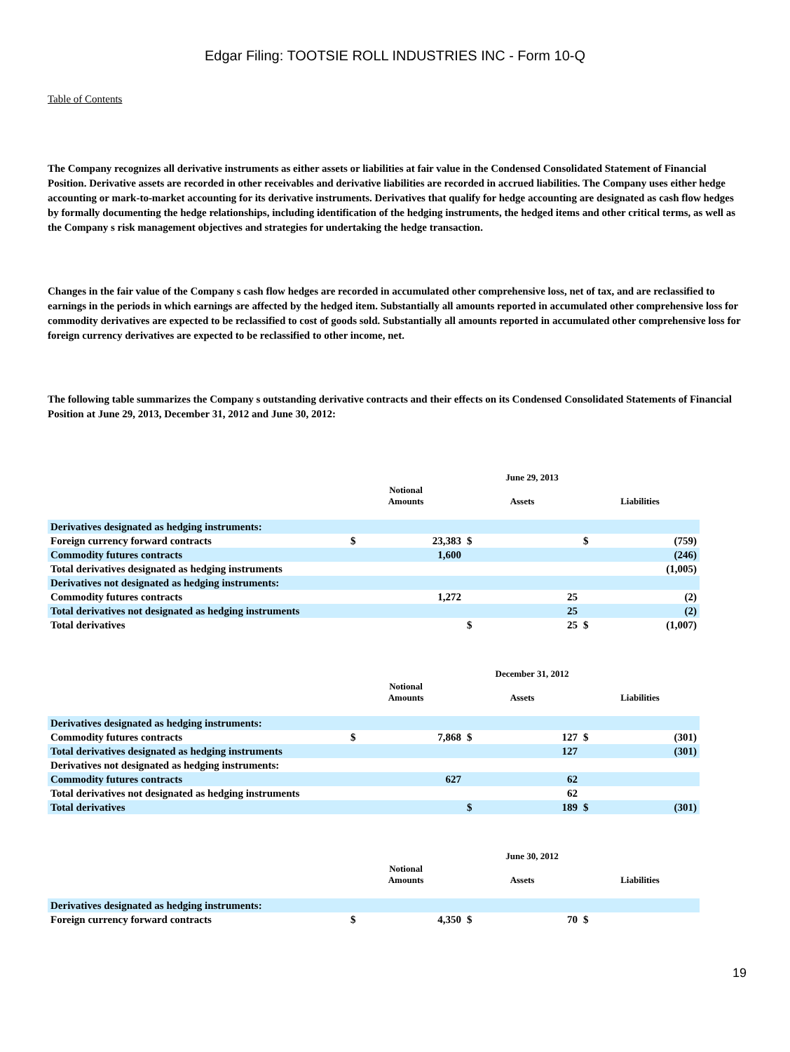Edgar Filing: TOOTSIE ROLL INDUSTRIES INC - Form 10-Q
Table of Contents
The Company recognizes all derivative instruments as either assets or liabilities at fair value in the Condensed Consolidated Statement of Financial Position. Derivative assets are recorded in other receivables and derivative liabilities are recorded in accrued liabilities. The Company uses either hedge accounting or mark-to-market accounting for its derivative instruments. Derivatives that qualify for hedge accounting are designated as cash flow hedges by formally documenting the hedge relationships, including identification of the hedging instruments, the hedged items and other critical terms, as well as the Company s risk management objectives and strategies for undertaking the hedge transaction.
Changes in the fair value of the Company s cash flow hedges are recorded in accumulated other comprehensive loss, net of tax, and are reclassified to earnings in the periods in which earnings are affected by the hedged item. Substantially all amounts reported in accumulated other comprehensive loss for commodity derivatives are expected to be reclassified to cost of goods sold. Substantially all amounts reported in accumulated other comprehensive loss for foreign currency derivatives are expected to be reclassified to other income, net.
The following table summarizes the Company s outstanding derivative contracts and their effects on its Condensed Consolidated Statements of Financial Position at June 29, 2013, December 31, 2012 and June 30, 2012:
| | | | | June 29, 2013 | | |
| --- | --- | --- | --- | --- | --- | --- |
| | Notional Amounts | | Assets | | Liabilities | |
| Derivatives designated as hedging instruments: | | | | | | |
| Foreign currency forward contracts | $ | 23,383 | $ | | $ | (759) |
| Commodity futures contracts | | 1,600 | | | | (246) |
| Total derivatives designated as hedging instruments | | | | | | (1,005) |
| Derivatives not designated as hedging instruments: | | | | | | |
| Commodity futures contracts | | 1,272 | | 25 | | (2) |
| Total derivatives not designated as hedging instruments | | | | 25 | | (2) |
| Total derivatives | | | $ | 25 | $ | (1,007) |
| | | | | December 31, 2012 | | |
| --- | --- | --- | --- | --- | --- | --- |
| | Notional Amounts | | Assets | | Liabilities | |
| Derivatives designated as hedging instruments: | | | | | | |
| Commodity futures contracts | $ | 7,868 | $ | 127 | $ | (301) |
| Total derivatives designated as hedging instruments | | | | 127 | | (301) |
| Derivatives not designated as hedging instruments: | | | | | | |
| Commodity futures contracts | | 627 | | 62 | | |
| Total derivatives not designated as hedging instruments | | | | 62 | | |
| Total derivatives | | | $ | 189 | $ | (301) |
| | | | | June 30, 2012 | | |
| --- | --- | --- | --- | --- | --- | --- |
| | Notional Amounts | | Assets | | Liabilities | |
| Derivatives designated as hedging instruments: | | | | | | |
| Foreign currency forward contracts | $ | 4,350 | $ | 70 | $ | |
19